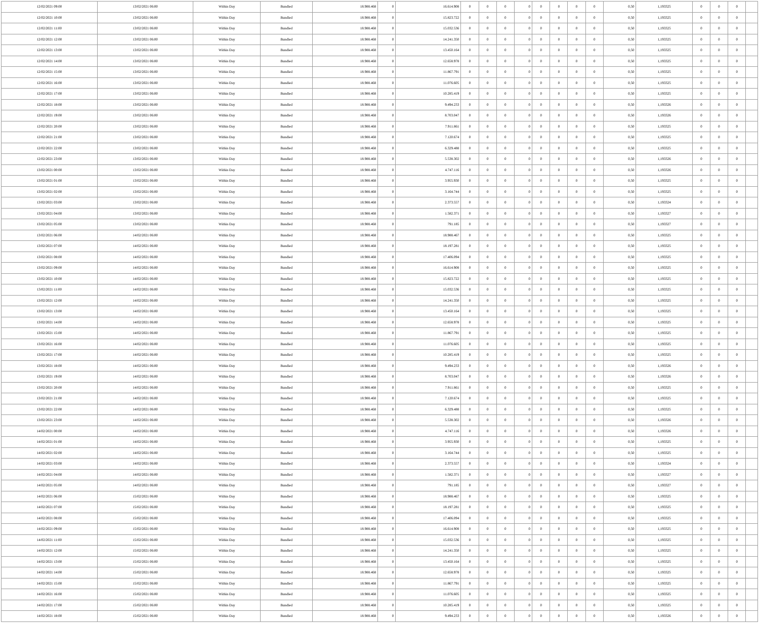| 12/02/2021 09:00 | 13/02/2021 06:00 | Within Day | Bundled | 18.988.468 | 0 | 16.614.908 | 0 | 0 | 0 | 0 | 0 | 0 | 0 | 0 | 0,50 | 1,193325 | 0 | 0 | 0 | |
| 12/02/2021 10:00 | 13/02/2021 06:00 | Within Day | Bundled | 18.988.468 | 0 | 15.823.722 | 0 | 0 | 0 | 0 | 0 | 0 | 0 | 0 | 0,50 | 1,193325 | 0 | 0 | 0 | |
| 12/02/2021 11:00 | 13/02/2021 06:00 | Within Day | Bundled | 18.988.468 | 0 | 15.032.536 | 0 | 0 | 0 | 0 | 0 | 0 | 0 | 0 | 0,50 | 1,193325 | 0 | 0 | 0 | |
| 12/02/2021 12:00 | 13/02/2021 06:00 | Within Day | Bundled | 18.988.468 | 0 | 14.241.350 | 0 | 0 | 0 | 0 | 0 | 0 | 0 | 0 | 0,50 | 1,193325 | 0 | 0 | 0 | |
| 12/02/2021 13:00 | 13/02/2021 06:00 | Within Day | Bundled | 18.988.468 | 0 | 13.450.164 | 0 | 0 | 0 | 0 | 0 | 0 | 0 | 0 | 0,50 | 1,193325 | 0 | 0 | 0 | |
| 12/02/2021 14:00 | 13/02/2021 06:00 | Within Day | Bundled | 18.988.468 | 0 | 12.658.978 | 0 | 0 | 0 | 0 | 0 | 0 | 0 | 0 | 0,50 | 1,193325 | 0 | 0 | 0 | |
| 12/02/2021 15:00 | 13/02/2021 06:00 | Within Day | Bundled | 18.988.468 | 0 | 11.867.791 | 0 | 0 | 0 | 0 | 0 | 0 | 0 | 0 | 0,50 | 1,193325 | 0 | 0 | 0 | |
| 12/02/2021 16:00 | 13/02/2021 06:00 | Within Day | Bundled | 18.988.468 | 0 | 11.076.605 | 0 | 0 | 0 | 0 | 0 | 0 | 0 | 0 | 0,50 | 1,193325 | 0 | 0 | 0 | |
| 12/02/2021 17:00 | 13/02/2021 06:00 | Within Day | Bundled | 18.988.468 | 0 | 10.285.419 | 0 | 0 | 0 | 0 | 0 | 0 | 0 | 0 | 0,50 | 1,193325 | 0 | 0 | 0 | |
| 12/02/2021 18:00 | 13/02/2021 06:00 | Within Day | Bundled | 18.988.468 | 0 | 9.494.233 | 0 | 0 | 0 | 0 | 0 | 0 | 0 | 0 | 0,50 | 1,193326 | 0 | 0 | 0 | |
| 12/02/2021 19:00 | 13/02/2021 06:00 | Within Day | Bundled | 18.988.468 | 0 | 8.703.047 | 0 | 0 | 0 | 0 | 0 | 0 | 0 | 0 | 0,50 | 1,193326 | 0 | 0 | 0 | |
| 12/02/2021 20:00 | 13/02/2021 06:00 | Within Day | Bundled | 18.988.468 | 0 | 7.911.861 | 0 | 0 | 0 | 0 | 0 | 0 | 0 | 0 | 0,50 | 1,193325 | 0 | 0 | 0 | |
| 12/02/2021 21:00 | 13/02/2021 06:00 | Within Day | Bundled | 18.988.468 | 0 | 7.120.674 | 0 | 0 | 0 | 0 | 0 | 0 | 0 | 0 | 0,50 | 1,193325 | 0 | 0 | 0 | |
| 12/02/2021 22:00 | 13/02/2021 06:00 | Within Day | Bundled | 18.988.468 | 0 | 6.329.488 | 0 | 0 | 0 | 0 | 0 | 0 | 0 | 0 | 0,50 | 1,193325 | 0 | 0 | 0 | |
| 12/02/2021 23:00 | 13/02/2021 06:00 | Within Day | Bundled | 18.988.468 | 0 | 5.538.302 | 0 | 0 | 0 | 0 | 0 | 0 | 0 | 0 | 0,50 | 1,193326 | 0 | 0 | 0 | |
| 13/02/2021 00:00 | 13/02/2021 06:00 | Within Day | Bundled | 18.988.468 | 0 | 4.747.116 | 0 | 0 | 0 | 0 | 0 | 0 | 0 | 0 | 0,50 | 1,193326 | 0 | 0 | 0 | |
| 13/02/2021 01:00 | 13/02/2021 06:00 | Within Day | Bundled | 18.988.468 | 0 | 3.955.930 | 0 | 0 | 0 | 0 | 0 | 0 | 0 | 0 | 0,50 | 1,193325 | 0 | 0 | 0 | |
| 13/02/2021 02:00 | 13/02/2021 06:00 | Within Day | Bundled | 18.988.468 | 0 | 3.164.744 | 0 | 0 | 0 | 0 | 0 | 0 | 0 | 0 | 0,50 | 1,193325 | 0 | 0 | 0 | |
| 13/02/2021 03:00 | 13/02/2021 06:00 | Within Day | Bundled | 18.988.468 | 0 | 2.373.557 | 0 | 0 | 0 | 0 | 0 | 0 | 0 | 0 | 0,50 | 1,193324 | 0 | 0 | 0 | |
| 13/02/2021 04:00 | 13/02/2021 06:00 | Within Day | Bundled | 18.988.468 | 0 | 1.582.371 | 0 | 0 | 0 | 0 | 0 | 0 | 0 | 0 | 0,50 | 1,193327 | 0 | 0 | 0 | |
| 13/02/2021 05:00 | 13/02/2021 06:00 | Within Day | Bundled | 18.988.468 | 0 | 791.185 | 0 | 0 | 0 | 0 | 0 | 0 | 0 | 0 | 0,50 | 1,193327 | 0 | 0 | 0 | |
| 13/02/2021 06:00 | 14/02/2021 06:00 | Within Day | Bundled | 18.988.468 | 0 | 18.988.467 | 0 | 0 | 0 | 0 | 0 | 0 | 0 | 0 | 0,50 | 1,193325 | 0 | 0 | 0 | |
| 13/02/2021 07:00 | 14/02/2021 06:00 | Within Day | Bundled | 18.988.468 | 0 | 18.197.281 | 0 | 0 | 0 | 0 | 0 | 0 | 0 | 0 | 0,50 | 1,193325 | 0 | 0 | 0 | |
| 13/02/2021 08:00 | 14/02/2021 06:00 | Within Day | Bundled | 18.988.468 | 0 | 17.406.094 | 0 | 0 | 0 | 0 | 0 | 0 | 0 | 0 | 0,50 | 1,193325 | 0 | 0 | 0 | |
| 13/02/2021 09:00 | 14/02/2021 06:00 | Within Day | Bundled | 18.988.468 | 0 | 16.614.908 | 0 | 0 | 0 | 0 | 0 | 0 | 0 | 0 | 0,50 | 1,193325 | 0 | 0 | 0 | |
| 13/02/2021 10:00 | 14/02/2021 06:00 | Within Day | Bundled | 18.988.468 | 0 | 15.823.722 | 0 | 0 | 0 | 0 | 0 | 0 | 0 | 0 | 0,50 | 1,193325 | 0 | 0 | 0 | |
| 13/02/2021 11:00 | 14/02/2021 06:00 | Within Day | Bundled | 18.988.468 | 0 | 15.032.536 | 0 | 0 | 0 | 0 | 0 | 0 | 0 | 0 | 0,50 | 1,193325 | 0 | 0 | 0 | |
| 13/02/2021 12:00 | 14/02/2021 06:00 | Within Day | Bundled | 18.988.468 | 0 | 14.241.350 | 0 | 0 | 0 | 0 | 0 | 0 | 0 | 0 | 0,50 | 1,193325 | 0 | 0 | 0 | |
| 13/02/2021 13:00 | 14/02/2021 06:00 | Within Day | Bundled | 18.988.468 | 0 | 13.450.164 | 0 | 0 | 0 | 0 | 0 | 0 | 0 | 0 | 0,50 | 1,193325 | 0 | 0 | 0 | |
| 13/02/2021 14:00 | 14/02/2021 06:00 | Within Day | Bundled | 18.988.468 | 0 | 12.658.978 | 0 | 0 | 0 | 0 | 0 | 0 | 0 | 0 | 0,50 | 1,193325 | 0 | 0 | 0 | |
| 13/02/2021 15:00 | 14/02/2021 06:00 | Within Day | Bundled | 18.988.468 | 0 | 11.867.791 | 0 | 0 | 0 | 0 | 0 | 0 | 0 | 0 | 0,50 | 1,193325 | 0 | 0 | 0 | |
| 13/02/2021 16:00 | 14/02/2021 06:00 | Within Day | Bundled | 18.988.468 | 0 | 11.076.605 | 0 | 0 | 0 | 0 | 0 | 0 | 0 | 0 | 0,50 | 1,193325 | 0 | 0 | 0 | |
| 13/02/2021 17:00 | 14/02/2021 06:00 | Within Day | Bundled | 18.988.468 | 0 | 10.285.419 | 0 | 0 | 0 | 0 | 0 | 0 | 0 | 0 | 0,50 | 1,193325 | 0 | 0 | 0 | |
| 13/02/2021 18:00 | 14/02/2021 06:00 | Within Day | Bundled | 18.988.468 | 0 | 9.494.233 | 0 | 0 | 0 | 0 | 0 | 0 | 0 | 0 | 0,50 | 1,193326 | 0 | 0 | 0 | |
| 13/02/2021 19:00 | 14/02/2021 06:00 | Within Day | Bundled | 18.988.468 | 0 | 8.703.047 | 0 | 0 | 0 | 0 | 0 | 0 | 0 | 0 | 0,50 | 1,193326 | 0 | 0 | 0 | |
| 13/02/2021 20:00 | 14/02/2021 06:00 | Within Day | Bundled | 18.988.468 | 0 | 7.911.861 | 0 | 0 | 0 | 0 | 0 | 0 | 0 | 0 | 0,50 | 1,193325 | 0 | 0 | 0 | |
| 13/02/2021 21:00 | 14/02/2021 06:00 | Within Day | Bundled | 18.988.468 | 0 | 7.120.674 | 0 | 0 | 0 | 0 | 0 | 0 | 0 | 0 | 0,50 | 1,193325 | 0 | 0 | 0 | |
| 13/02/2021 22:00 | 14/02/2021 06:00 | Within Day | Bundled | 18.988.468 | 0 | 6.329.488 | 0 | 0 | 0 | 0 | 0 | 0 | 0 | 0 | 0,50 | 1,193325 | 0 | 0 | 0 | |
| 13/02/2021 23:00 | 14/02/2021 06:00 | Within Day | Bundled | 18.988.468 | 0 | 5.538.302 | 0 | 0 | 0 | 0 | 0 | 0 | 0 | 0 | 0,50 | 1,193326 | 0 | 0 | 0 | |
| 14/02/2021 00:00 | 14/02/2021 06:00 | Within Day | Bundled | 18.988.468 | 0 | 4.747.116 | 0 | 0 | 0 | 0 | 0 | 0 | 0 | 0 | 0,50 | 1,193326 | 0 | 0 | 0 | |
| 14/02/2021 01:00 | 14/02/2021 06:00 | Within Day | Bundled | 18.988.468 | 0 | 3.955.930 | 0 | 0 | 0 | 0 | 0 | 0 | 0 | 0 | 0,50 | 1,193325 | 0 | 0 | 0 | |
| 14/02/2021 02:00 | 14/02/2021 06:00 | Within Day | Bundled | 18.988.468 | 0 | 3.164.744 | 0 | 0 | 0 | 0 | 0 | 0 | 0 | 0 | 0,50 | 1,193325 | 0 | 0 | 0 | |
| 14/02/2021 03:00 | 14/02/2021 06:00 | Within Day | Bundled | 18.988.468 | 0 | 2.373.557 | 0 | 0 | 0 | 0 | 0 | 0 | 0 | 0 | 0,50 | 1,193324 | 0 | 0 | 0 | |
| 14/02/2021 04:00 | 14/02/2021 06:00 | Within Day | Bundled | 18.988.468 | 0 | 1.582.371 | 0 | 0 | 0 | 0 | 0 | 0 | 0 | 0 | 0,50 | 1,193327 | 0 | 0 | 0 | |
| 14/02/2021 05:00 | 14/02/2021 06:00 | Within Day | Bundled | 18.988.468 | 0 | 791.185 | 0 | 0 | 0 | 0 | 0 | 0 | 0 | 0 | 0,50 | 1,193327 | 0 | 0 | 0 | |
| 14/02/2021 06:00 | 15/02/2021 06:00 | Within Day | Bundled | 18.988.468 | 0 | 18.988.467 | 0 | 0 | 0 | 0 | 0 | 0 | 0 | 0 | 0,50 | 1,193325 | 0 | 0 | 0 | |
| 14/02/2021 07:00 | 15/02/2021 06:00 | Within Day | Bundled | 18.988.468 | 0 | 18.197.281 | 0 | 0 | 0 | 0 | 0 | 0 | 0 | 0 | 0,50 | 1,193325 | 0 | 0 | 0 | |
| 14/02/2021 08:00 | 15/02/2021 06:00 | Within Day | Bundled | 18.988.468 | 0 | 17.406.094 | 0 | 0 | 0 | 0 | 0 | 0 | 0 | 0 | 0,50 | 1,193325 | 0 | 0 | 0 | |
| 14/02/2021 09:00 | 15/02/2021 06:00 | Within Day | Bundled | 18.988.468 | 0 | 16.614.908 | 0 | 0 | 0 | 0 | 0 | 0 | 0 | 0 | 0,50 | 1,193325 | 0 | 0 | 0 | |
| 14/02/2021 11:00 | 15/02/2021 06:00 | Within Day | Bundled | 18.988.468 | 0 | 15.032.536 | 0 | 0 | 0 | 0 | 0 | 0 | 0 | 0 | 0,50 | 1,193325 | 0 | 0 | 0 | |
| 14/02/2021 12:00 | 15/02/2021 06:00 | Within Day | Bundled | 18.988.468 | 0 | 14.241.350 | 0 | 0 | 0 | 0 | 0 | 0 | 0 | 0 | 0,50 | 1,193325 | 0 | 0 | 0 | |
| 14/02/2021 13:00 | 15/02/2021 06:00 | Within Day | Bundled | 18.988.468 | 0 | 13.450.164 | 0 | 0 | 0 | 0 | 0 | 0 | 0 | 0 | 0,50 | 1,193325 | 0 | 0 | 0 | |
| 14/02/2021 14:00 | 15/02/2021 06:00 | Within Day | Bundled | 18.988.468 | 0 | 12.658.978 | 0 | 0 | 0 | 0 | 0 | 0 | 0 | 0 | 0,50 | 1,193325 | 0 | 0 | 0 | |
| 14/02/2021 15:00 | 15/02/2021 06:00 | Within Day | Bundled | 18.988.468 | 0 | 11.867.791 | 0 | 0 | 0 | 0 | 0 | 0 | 0 | 0 | 0,50 | 1,193325 | 0 | 0 | 0 | |
| 14/02/2021 16:00 | 15/02/2021 06:00 | Within Day | Bundled | 18.988.468 | 0 | 11.076.605 | 0 | 0 | 0 | 0 | 0 | 0 | 0 | 0 | 0,50 | 1,193325 | 0 | 0 | 0 | |
| 14/02/2021 17:00 | 15/02/2021 06:00 | Within Day | Bundled | 18.988.468 | 0 | 10.285.419 | 0 | 0 | 0 | 0 | 0 | 0 | 0 | 0 | 0,50 | 1,193325 | 0 | 0 | 0 | |
| 14/02/2021 18:00 | 15/02/2021 06:00 | Within Day | Bundled | 18.988.468 | 0 | 9.494.233 | 0 | 0 | 0 | 0 | 0 | 0 | 0 | 0 | 0,50 | 1,193326 | 0 | 0 | 0 | |